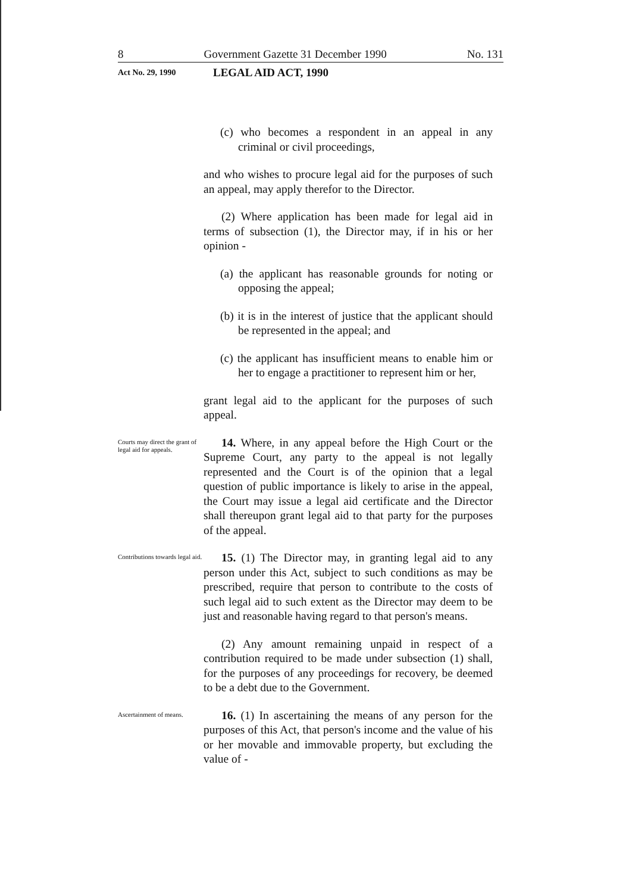8 Government Gazette 31 December 1990 No. 131
Act No. 29, 1990 LEGAL AID ACT, 1990
(c) who becomes a respondent in an appeal in any criminal or civil proceedings,
and who wishes to procure legal aid for the purposes of such an appeal, may apply therefor to the Director.
(2) Where application has been made for legal aid in terms of subsection (1), the Director may, if in his or her opinion -
(a) the applicant has reasonable grounds for noting or opposing the appeal;
(b) it is in the interest of justice that the applicant should be represented in the appeal; and
(c) the applicant has insufficient means to enable him or her to engage a practitioner to represent him or her,
grant legal aid to the applicant for the purposes of such appeal.
Courts may direct the grant of legal aid for appeals.
14. Where, in any appeal before the High Court or the Supreme Court, any party to the appeal is not legally represented and the Court is of the opinion that a legal question of public importance is likely to arise in the appeal, the Court may issue a legal aid certificate and the Director shall thereupon grant legal aid to that party for the purposes of the appeal.
Contributions towards legal aid.
15. (1) The Director may, in granting legal aid to any person under this Act, subject to such conditions as may be prescribed, require that person to contribute to the costs of such legal aid to such extent as the Director may deem to be just and reasonable having regard to that person's means.
(2) Any amount remaining unpaid in respect of a contribution required to be made under subsection (1) shall, for the purposes of any proceedings for recovery, be deemed to be a debt due to the Government.
Ascertainment of means.
16. (1) In ascertaining the means of any person for the purposes of this Act, that person's income and the value of his or her movable and immovable property, but excluding the value of -